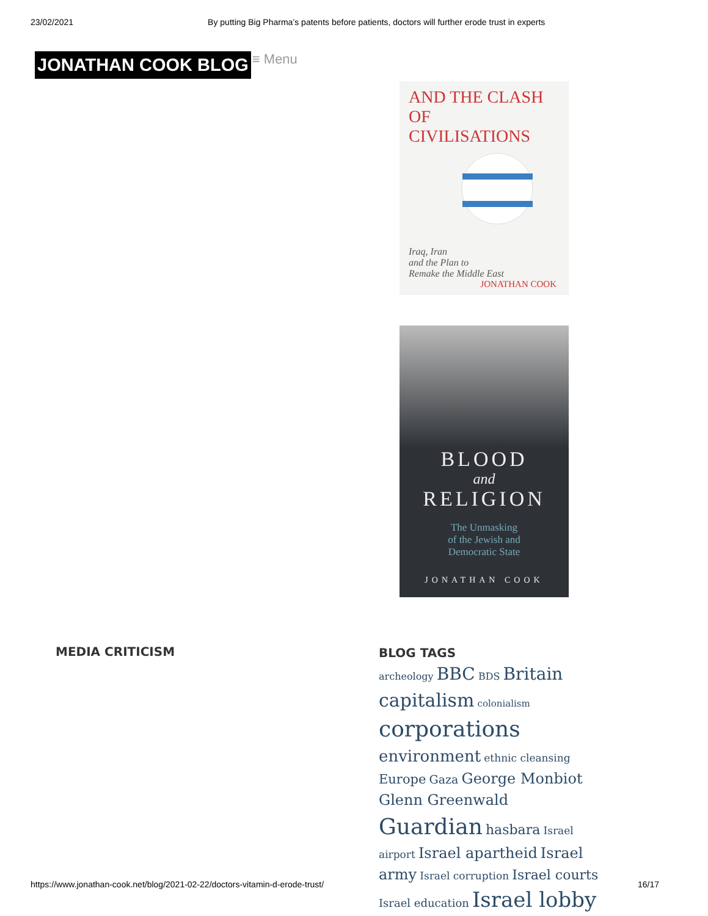23/02/2021 By putting Big Pharma’s patents before patients, doctors will further erode trust in experts
JONATHAN COOK BLOG ≡ Menu
AND THE CLASH OF
CIVILISATIONS
Iraq, Iran
and the Plan to
Remake the Middle East
JONATHAN COOK
BLOOD
and
RELIGION
The Unmasking
of the Jewish and
Democratic State
JONATHAN COOK
MEDIA CRITICISM
BLOG TAGS
archeology BBC BDS Britain capitalism colonialism corporations environment ethnic cleansing Europe Gaza George Monbiot Glenn Greenwald Guardian hasbara Israel airport Israel apartheid Israel army Israel corruption Israel courts Israel education Israel lobby
https://www.jonathan-cook.net/blog/2021-02-22/doctors-vitamin-d-erode-trust/ 16/17